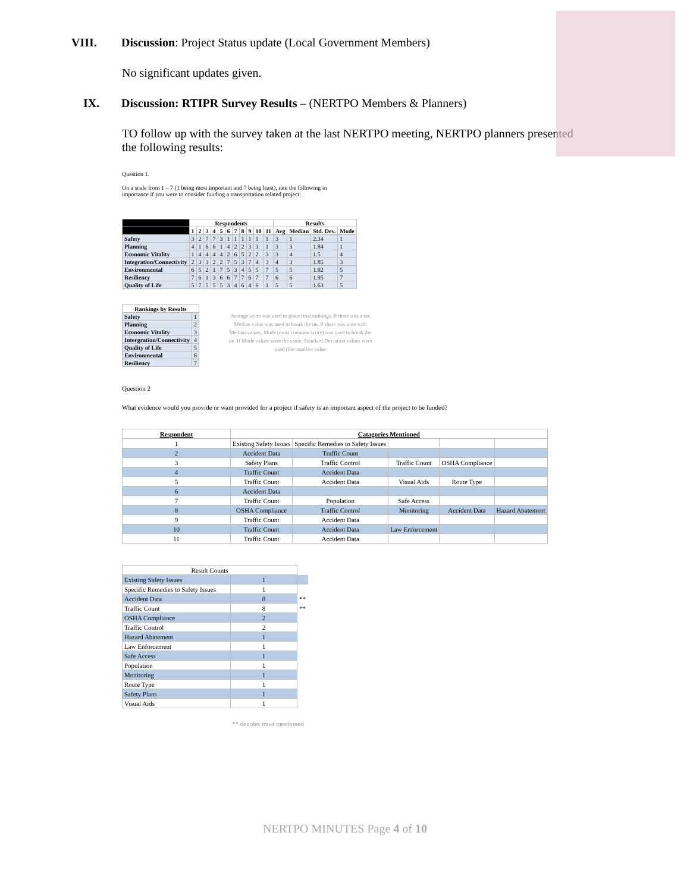VIII. Discussion: Project Status update (Local Government Members)
No significant updates given.
IX. Discussion: RTIPR Survey Results – (NERTPO Members & Planners)
TO follow up with the survey taken at the last NERTPO meeting, NERTPO planners presented the following results:
Question 1.
On a scale from 1 – 7 (1 being most important and 7 being least), rate the following in importance if you were to consider funding a transportation related project:
| | Respondents | | | | | | | | | | | Results | | | |
| --- | --- | --- | --- | --- | --- | --- | --- | --- | --- | --- | --- | --- | --- | --- | --- |
| | 1 | 2 | 3 | 4 | 5 | 6 | 7 | 8 | 9 | 10 | 11 | Avg | Median | Std. Dev. | Mode |
| Safety | 3 | 2 | 7 | 7 | 3 | 1 | 1 | 1 | 1 | 1 | 1 | 3 | 1 | 2.34 | 1 |
| Planning | 4 | 1 | 6 | 6 | 1 | 4 | 2 | 2 | 3 | 3 | 1 | 3 | 3 | 1.84 | 1 |
| Economic Vitality | 1 | 4 | 4 | 4 | 4 | 2 | 6 | 5 | 2 | 2 | 3 | 3 | 4 | 1.5 | 4 |
| Integration/Connectivity | 2 | 3 | 3 | 2 | 2 | 7 | 5 | 3 | 7 | 4 | 3 | 4 | 3 | 1.85 | 3 |
| Environmental | 6 | 5 | 2 | 1 | 7 | 5 | 3 | 4 | 5 | 5 | 7 | 5 | 5 | 1.92 | 5 |
| Resiliency | 7 | 6 | 1 | 3 | 6 | 6 | 7 | 7 | 6 | 7 | 7 | 6 | 6 | 1.95 | 7 |
| Quality of Life | 5 | 7 | 5 | 5 | 5 | 3 | 4 | 6 | 4 | 6 | 1 | 5 | 5 | 1.63 | 5 |
| Rankings by Results | |
| --- | --- |
| Safety | 1 |
| Planning | 2 |
| Economic Vitality | 3 |
| Intergration/Connectivity | 4 |
| Quality of Life | 5 |
| Environmental | 6 |
| Resiliency | 7 |
Average score was used to place final rankings. If there was a tie, Median value was used to break the tie. If there was a tie with Median values, Mode (most common score) was used to break the tie. If Mode values were the same, Standard Deviation values were used (the smallest value
Question 2
What evidence would you provide or want provided for a project if safety is an important aspect of the project to be funded?
| Respondent | Catagories Mentioned | | | | |
| --- | --- | --- | --- | --- | --- |
| 1 | Existing Safety Issues | Specific Remedies to Safety Issues | | | |
| 2 | Accident Data | Traffic Count | | | |
| 3 | Safety Plans | Traffic Control | Traffic Count | OSHA Compliance | |
| 4 | Traffic Count | Accident Data | | | |
| 5 | Traffic Count | Accident Data | Visual Aids | Route Type | |
| 6 | Accident Data | | | | |
| 7 | Traffic Count | Population | Safe Access | | |
| 8 | OSHA Compliance | Traffic Control | Monitoring | Accident Data | Hazard Abatement |
| 9 | Traffic Count | Accident Data | | | |
| 10 | Traffic Count | Accident Data | Law Enforcement | | |
| 11 | Traffic Count | Accident Data | | | |
| Result Counts | | |
| Existing Safety Issues | 1 | |
| Specific Remedies to Safety Issues | 1 | |
| Accident Data | 8 | ** |
| Traffic Count | 8 | ** |
| OSHA Compliance | 2 | |
| Traffic Control | 2 | |
| Hazard Abatement | 1 | |
| Law Enforcement | 1 | |
| Safe Access | 1 | |
| Population | 1 | |
| Monitoring | 1 | |
| Route Type | 1 | |
| Safety Plans | 1 | |
| Visual Aids | 1 | |
** denotes most mentioned
NERTPO MINUTES Page 4 of 10